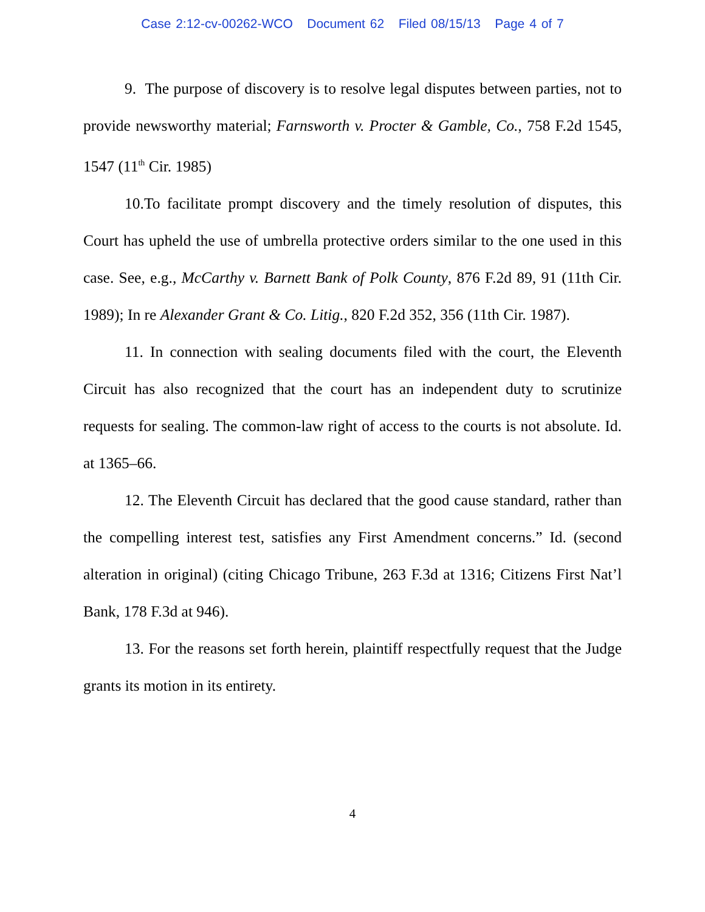Case 2:12-cv-00262-WCO Document 62 Filed 08/15/13 Page 4 of 7
9. The purpose of discovery is to resolve legal disputes between parties, not to provide newsworthy material; Farnsworth v. Procter & Gamble, Co., 758 F.2d 1545, 1547 (11<sup>th</sup> Cir. 1985)
10.To facilitate prompt discovery and the timely resolution of disputes, this Court has upheld the use of umbrella protective orders similar to the one used in this case. See, e.g., McCarthy v. Barnett Bank of Polk County, 876 F.2d 89, 91 (11th Cir. 1989); In re Alexander Grant & Co. Litig., 820 F.2d 352, 356 (11th Cir. 1987).
11. In connection with sealing documents filed with the court, the Eleventh Circuit has also recognized that the court has an independent duty to scrutinize requests for sealing. The common-law right of access to the courts is not absolute. Id. at 1365–66.
12. The Eleventh Circuit has declared that the good cause standard, rather than the compelling interest test, satisfies any First Amendment concerns.” Id. (second alteration in original) (citing Chicago Tribune, 263 F.3d at 1316; Citizens First Nat’l Bank, 178 F.3d at 946).
13. For the reasons set forth herein, plaintiff respectfully request that the Judge grants its motion in its entirety.
4